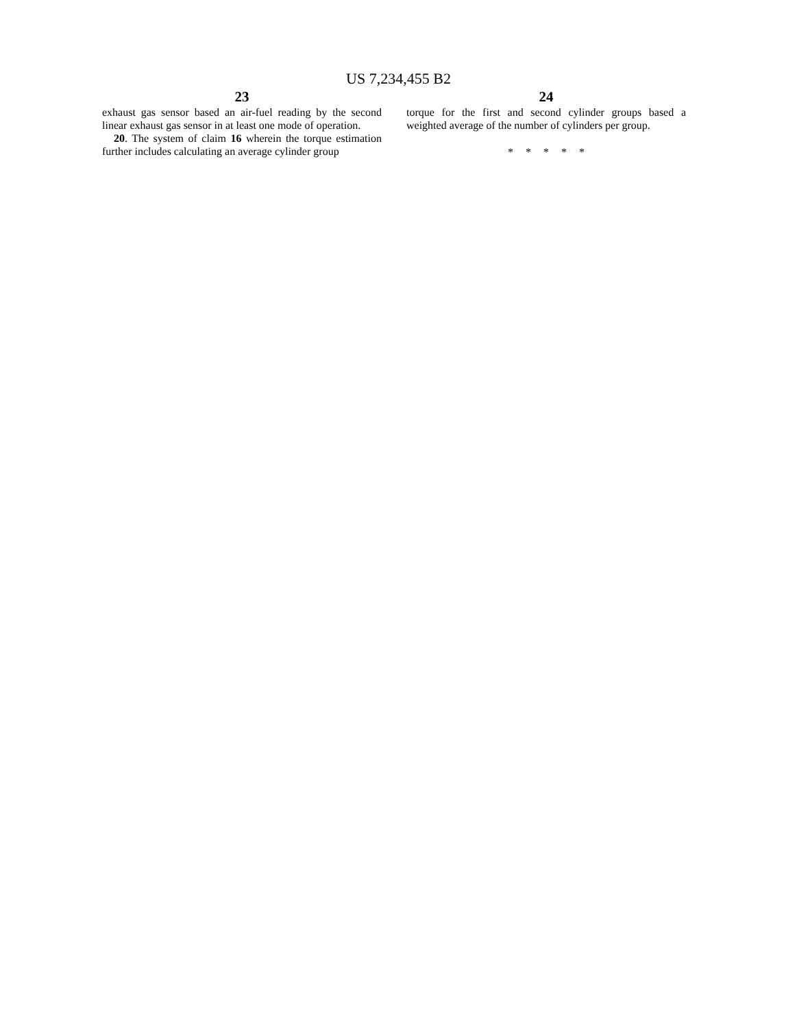US 7,234,455 B2
23
exhaust gas sensor based an air-fuel reading by the second linear exhaust gas sensor in at least one mode of operation.
20. The system of claim 16 wherein the torque estimation further includes calculating an average cylinder group
24
torque for the first and second cylinder groups based a weighted average of the number of cylinders per group.
* * * * *